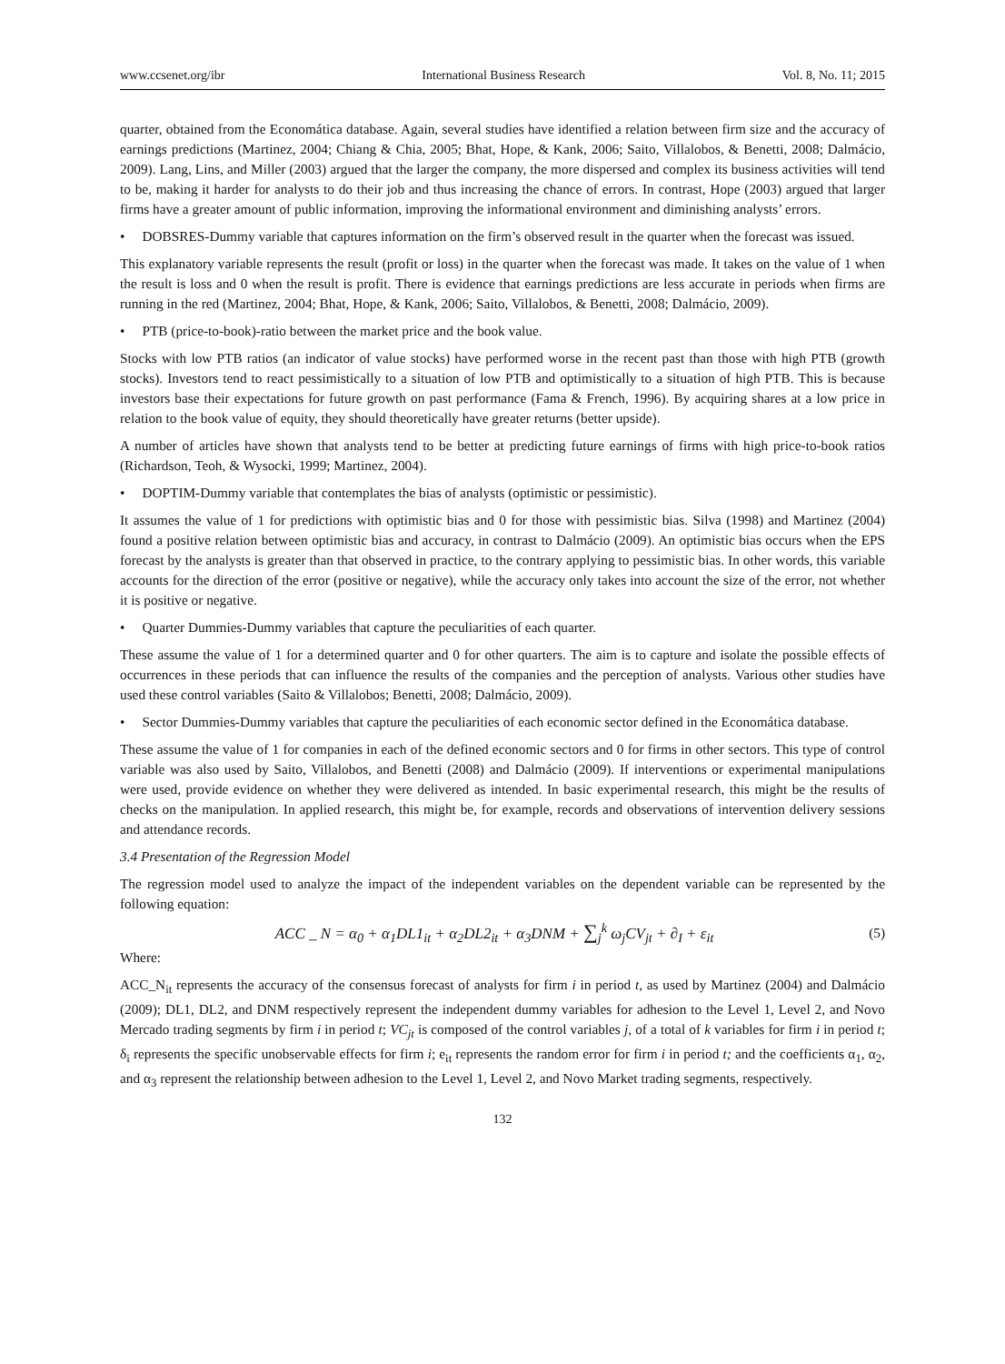www.ccsenet.org/ibr International Business Research Vol. 8, No. 11; 2015
quarter, obtained from the Economática database. Again, several studies have identified a relation between firm size and the accuracy of earnings predictions (Martinez, 2004; Chiang & Chia, 2005; Bhat, Hope, & Kank, 2006; Saito, Villalobos, & Benetti, 2008; Dalmácio, 2009). Lang, Lins, and Miller (2003) argued that the larger the company, the more dispersed and complex its business activities will tend to be, making it harder for analysts to do their job and thus increasing the chance of errors. In contrast, Hope (2003) argued that larger firms have a greater amount of public information, improving the informational environment and diminishing analysts’ errors.
• DOBSRES-Dummy variable that captures information on the firm’s observed result in the quarter when the forecast was issued.
This explanatory variable represents the result (profit or loss) in the quarter when the forecast was made. It takes on the value of 1 when the result is loss and 0 when the result is profit. There is evidence that earnings predictions are less accurate in periods when firms are running in the red (Martinez, 2004; Bhat, Hope, & Kank, 2006; Saito, Villalobos, & Benetti, 2008; Dalmácio, 2009).
• PTB (price-to-book)-ratio between the market price and the book value.
Stocks with low PTB ratios (an indicator of value stocks) have performed worse in the recent past than those with high PTB (growth stocks). Investors tend to react pessimistically to a situation of low PTB and optimistically to a situation of high PTB. This is because investors base their expectations for future growth on past performance (Fama & French, 1996). By acquiring shares at a low price in relation to the book value of equity, they should theoretically have greater returns (better upside).
A number of articles have shown that analysts tend to be better at predicting future earnings of firms with high price-to-book ratios (Richardson, Teoh, & Wysocki, 1999; Martinez, 2004).
• DOPTIM-Dummy variable that contemplates the bias of analysts (optimistic or pessimistic).
It assumes the value of 1 for predictions with optimistic bias and 0 for those with pessimistic bias. Silva (1998) and Martinez (2004) found a positive relation between optimistic bias and accuracy, in contrast to Dalmácio (2009). An optimistic bias occurs when the EPS forecast by the analysts is greater than that observed in practice, to the contrary applying to pessimistic bias. In other words, this variable accounts for the direction of the error (positive or negative), while the accuracy only takes into account the size of the error, not whether it is positive or negative.
• Quarter Dummies-Dummy variables that capture the peculiarities of each quarter.
These assume the value of 1 for a determined quarter and 0 for other quarters. The aim is to capture and isolate the possible effects of occurrences in these periods that can influence the results of the companies and the perception of analysts. Various other studies have used these control variables (Saito & Villalobos; Benetti, 2008; Dalmácio, 2009).
• Sector Dummies-Dummy variables that capture the peculiarities of each economic sector defined in the Economática database.
These assume the value of 1 for companies in each of the defined economic sectors and 0 for firms in other sectors. This type of control variable was also used by Saito, Villalobos, and Benetti (2008) and Dalmácio (2009). If interventions or experimental manipulations were used, provide evidence on whether they were delivered as intended. In basic experimental research, this might be the results of checks on the manipulation. In applied research, this might be, for example, records and observations of intervention delivery sessions and attendance records.
3.4 Presentation of the Regression Model
The regression model used to analyze the impact of the independent variables on the dependent variable can be represented by the following equation:
ACC _ N = α<sub>0</sub> + α<sub>1</sub>DL1<sub>it</sub> + α<sub>2</sub>DL2<sub>it</sub> + α<sub>3</sub>DNM + ∑<sub>j</sub><sup>k</sup> ω<sub>j</sub>CV<sub>jt</sub> + ∂<sub>I</sub> + ε<sub>it</sub> (5)
Where:
ACC_N<sub>it</sub> represents the accuracy of the consensus forecast of analysts for firm i in period t, as used by Martinez (2004) and Dalmácio (2009); DL1, DL2, and DNM respectively represent the independent dummy variables for adhesion to the Level 1, Level 2, and Novo Mercado trading segments by firm i in period t; VC<sub>jt</sub> is composed of the control variables j, of a total of k variables for firm i in period t; δ<sub>i</sub> represents the specific unobservable effects for firm i; e<sub>it</sub> represents the random error for firm i in period t; and the coefficients α<sub>1</sub>, α<sub>2</sub>, and α<sub>3</sub> represent the relationship between adhesion to the Level 1, Level 2, and Novo Market trading segments, respectively.
132